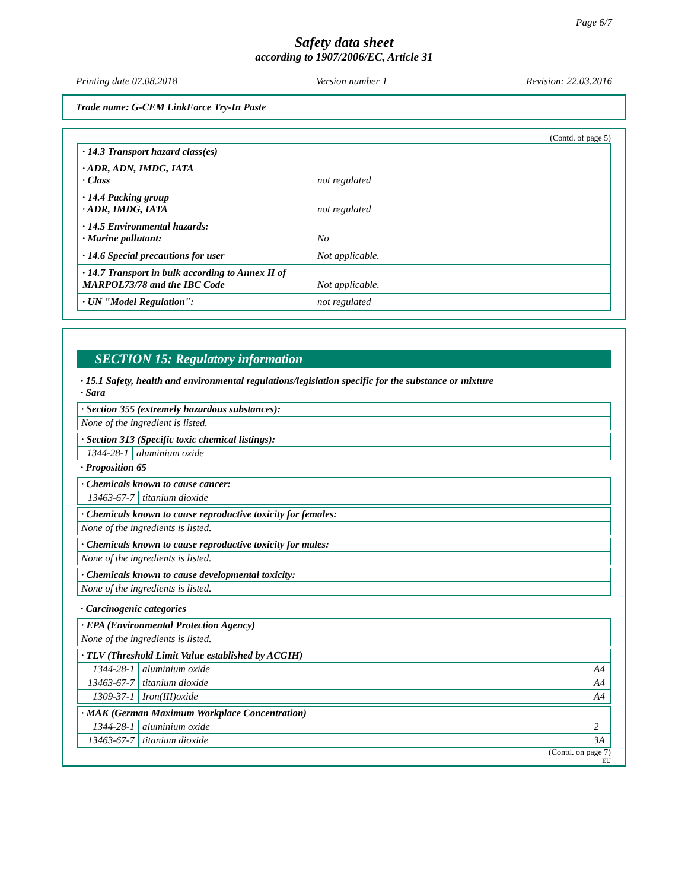Page 6/7
Safety data sheet
according to 1907/2006/EC, Article 31
Printing date 07.08.2018 Version number 1 Revision: 22.03.2016
Trade name: G-CEM LinkForce Try-In Paste
(Contd. of page 5)
| · 14.3 Transport hazard class(es) | |
| · ADR, ADN, IMDG, IATA · Class | not regulated |
| · 14.4 Packing group · ADR, IMDG, IATA | not regulated |
| · 14.5 Environmental hazards: · Marine pollutant: | No |
| · 14.6 Special precautions for user | Not applicable. |
| · 14.7 Transport in bulk according to Annex II of MARPOL73/78 and the IBC Code | Not applicable. |
| · UN "Model Regulation": | not regulated |
SECTION 15: Regulatory information
· 15.1 Safety, health and environmental regulations/legislation specific for the substance or mixture
· Sara
| · Section 355 (extremely hazardous substances): |
| None of the ingredient is listed. |
| · Section 313 (Specific toxic chemical listings): | |
| 1344-28-1 | aluminium oxide |
· Proposition 65
| · Chemicals known to cause cancer: | |
| 13463-67-7 | titanium dioxide |
| · Chemicals known to cause reproductive toxicity for females: |
| None of the ingredients is listed. |
| · Chemicals known to cause reproductive toxicity for males: |
| None of the ingredients is listed. |
| · Chemicals known to cause developmental toxicity: |
| None of the ingredients is listed. |
· Carcinogenic categories
| · EPA (Environmental Protection Agency) |
| None of the ingredients is listed. |
| · TLV (Threshold Limit Value established by ACGIH) | | |
| 1344-28-1 | aluminium oxide | A4 |
| 13463-67-7 | titanium dioxide | A4 |
| 1309-37-1 | Iron(III)oxide | A4 |
| · MAK (German Maximum Workplace Concentration) | | |
| 1344-28-1 | aluminium oxide | 2 |
| 13463-67-7 | titanium dioxide | 3A |
(Contd. on page 7)
EU